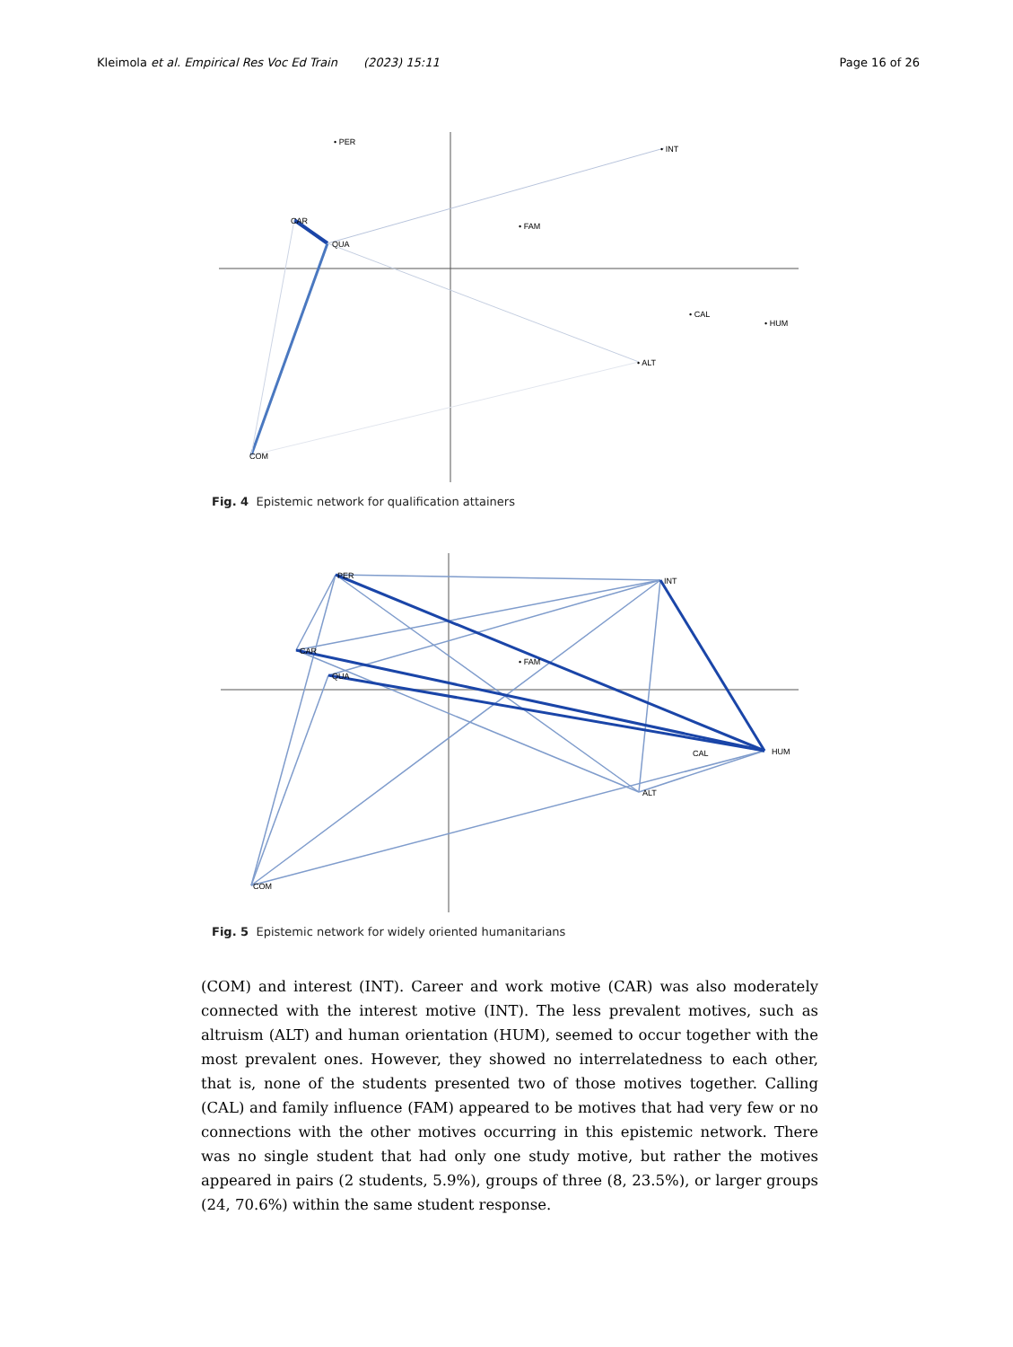Kleimola et al. Empirical Res Voc Ed Train (2023) 15:11 Page 16 of 26
• PER
• INT
CAR
QUA
• FAM
• CAL
• HUM
• ALT
COM
Fig. 4 Epistemic network for qualification attainers
PER
INT
CAR
QUA
• FAM
CAL
HUM
ALT
COM
Fig. 5 Epistemic network for widely oriented humanitarians
(COM) and interest (INT). Career and work motive (CAR) was also moderately connected with the interest motive (INT). The less prevalent motives, such as altruism (ALT) and human orientation (HUM), seemed to occur together with the most prevalent ones. However, they showed no interrelatedness to each other, that is, none of the students presented two of those motives together. Calling (CAL) and family influence (FAM) appeared to be motives that had very few or no connections with the other motives occurring in this epistemic network. There was no single student that had only one study motive, but rather the motives appeared in pairs (2 students, 5.9%), groups of three (8, 23.5%), or larger groups (24, 70.6%) within the same student response.